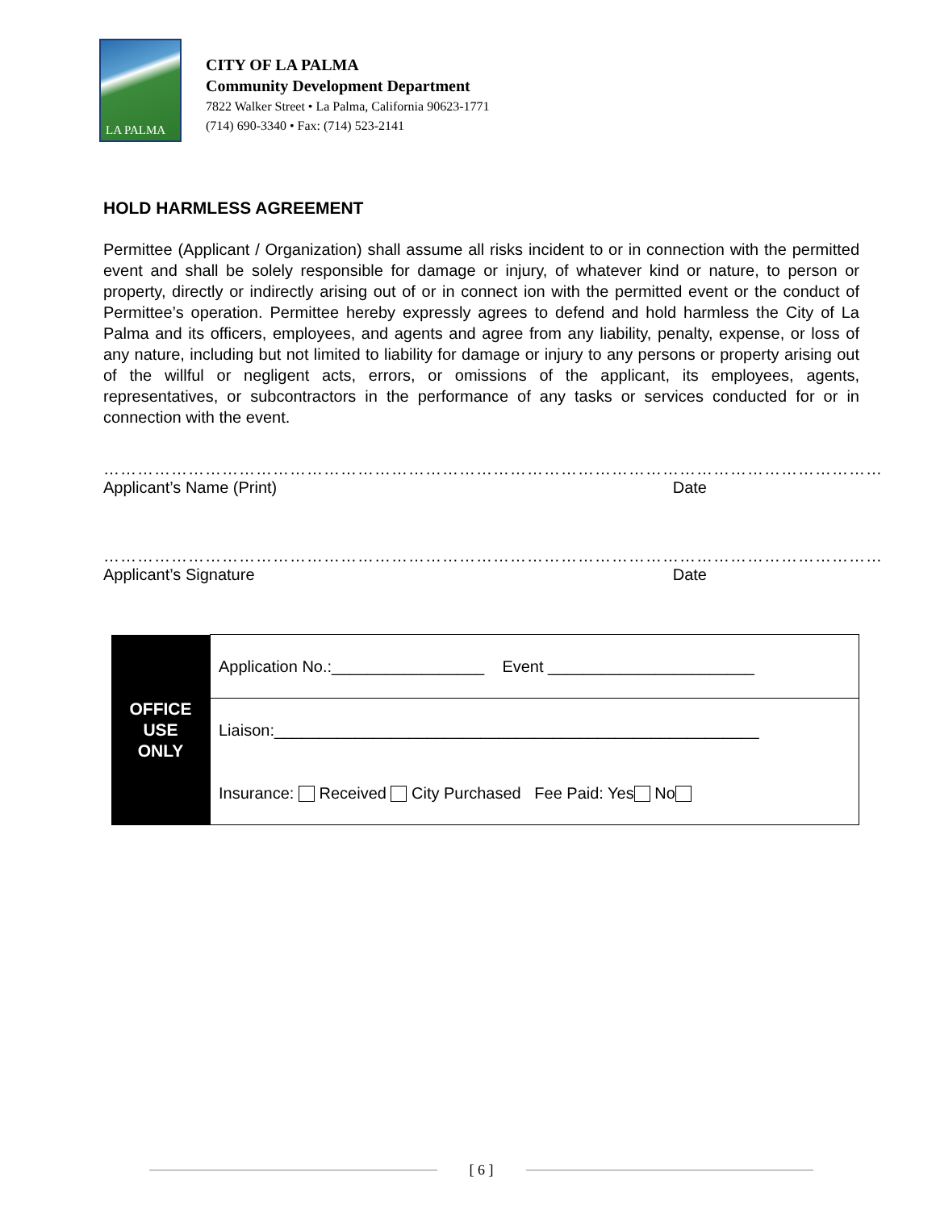LA PALMA
CITY OF LA PALMA
Community Development Department
7822 Walker Street • La Palma, California 90623-1771
(714) 690-3340 • Fax: (714) 523-2141
HOLD HARMLESS AGREEMENT
Permittee (Applicant / Organization) shall assume all risks incident to or in connection with the permitted event and shall be solely responsible for damage or injury, of whatever kind or nature, to person or property, directly or indirectly arising out of or in connect ion with the permitted event or the conduct of Permittee’s operation. Permittee hereby expressly agrees to defend and hold harmless the City of La Palma and its officers, employees, and agents and agree from any liability, penalty, expense, or loss of any nature, including but not limited to liability for damage or injury to any persons or property arising out of the willful or negligent acts, errors, or omissions of the applicant, its employees, agents, representatives, or subcontractors in the performance of any tasks or services conducted for or in connection with the event.
………………………………………………………………………………………………………………………………………
Applicant’s Name (Print) Date
………………………………………………………………………………………………………………………………………
Applicant’s Signature Date
| OFFICE USE ONLY | Application No.:_________________ Event _______________________ |
| | Liaison:______________________________________________________ |
| | Insurance: Received City Purchased Fee Paid: Yes No |
[ 6 ]